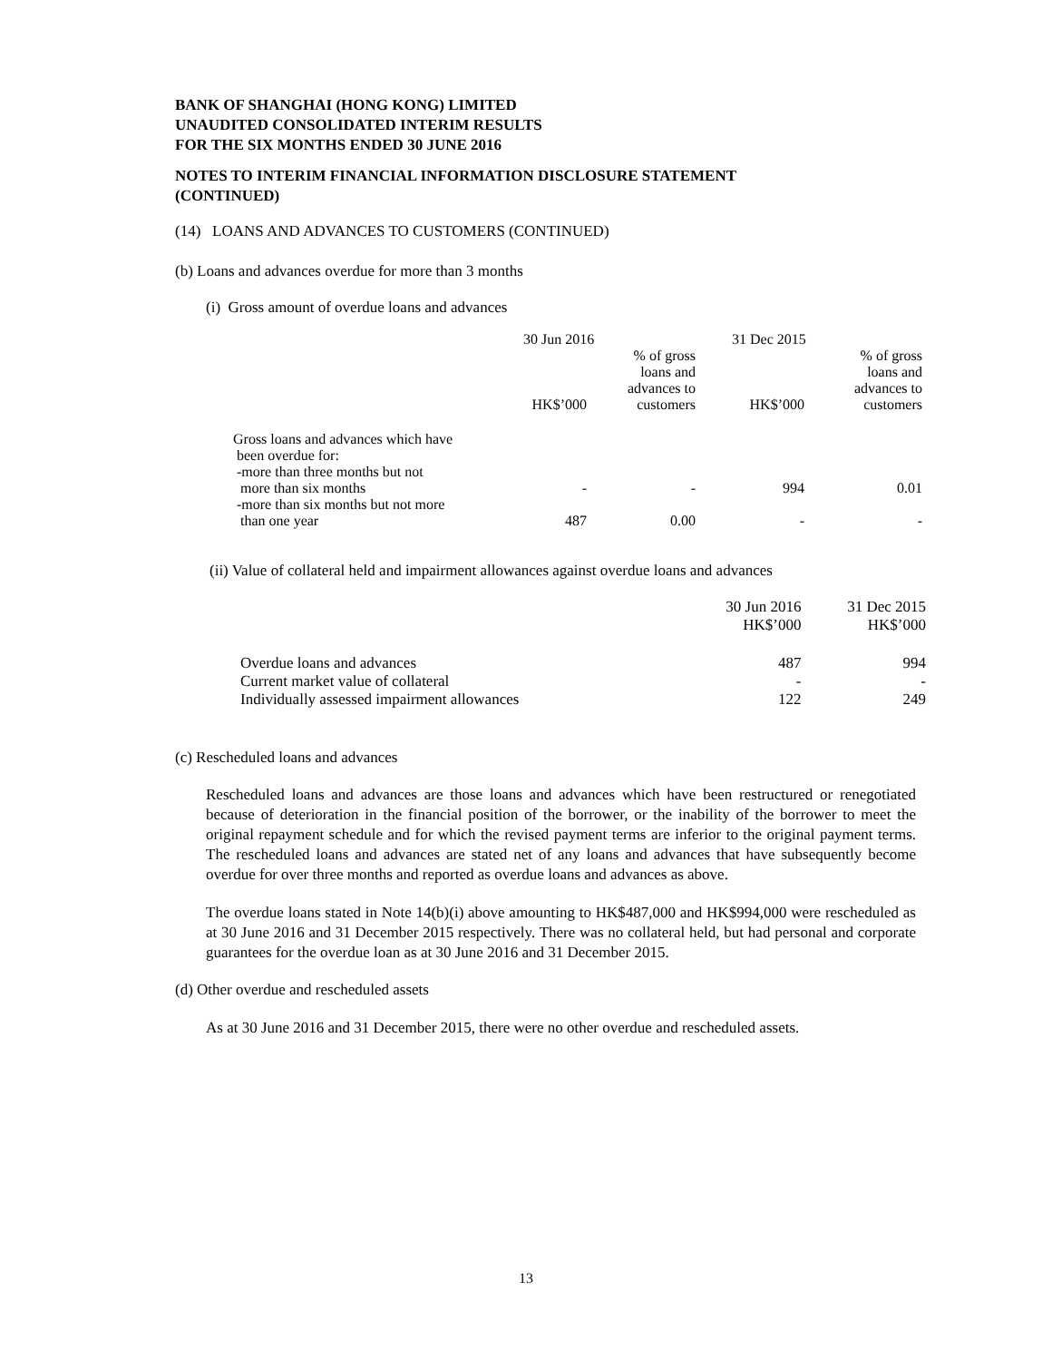BANK OF SHANGHAI (HONG KONG) LIMITED
UNAUDITED CONSOLIDATED INTERIM RESULTS
FOR THE SIX MONTHS ENDED 30 JUNE 2016
NOTES TO INTERIM FINANCIAL INFORMATION DISCLOSURE STATEMENT
(CONTINUED)
(14) LOANS AND ADVANCES TO CUSTOMERS (CONTINUED)
(b) Loans and advances overdue for more than 3 months
(i) Gross amount of overdue loans and advances
| | 30 Jun 2016 | | 31 Dec 2015 | |
| --- | --- | --- | --- | --- |
| | HK$’000 | % of gross loans and advances to customers | HK$’000 | % of gross loans and advances to customers |
| Gross loans and advances which have been overdue for: -more than three months but not more than six months | - | - | 994 | 0.01 |
| -more than six months but not more than one year | 487 | 0.00 | - | - |
(ii) Value of collateral held and impairment allowances against overdue loans and advances
| | 30 Jun 2016 HK$’000 | 31 Dec 2015 HK$’000 |
| --- | --- | --- |
| Overdue loans and advances | 487 | 994 |
| Current market value of collateral | - | - |
| Individually assessed impairment allowances | 122 | 249 |
(c) Rescheduled loans and advances
Rescheduled loans and advances are those loans and advances which have been restructured or renegotiated because of deterioration in the financial position of the borrower, or the inability of the borrower to meet the original repayment schedule and for which the revised payment terms are inferior to the original payment terms. The rescheduled loans and advances are stated net of any loans and advances that have subsequently become overdue for over three months and reported as overdue loans and advances as above.
The overdue loans stated in Note 14(b)(i) above amounting to HK$487,000 and HK$994,000 were rescheduled as at 30 June 2016 and 31 December 2015 respectively. There was no collateral held, but had personal and corporate guarantees for the overdue loan as at 30 June 2016 and 31 December 2015.
(d) Other overdue and rescheduled assets
As at 30 June 2016 and 31 December 2015, there were no other overdue and rescheduled assets.
13